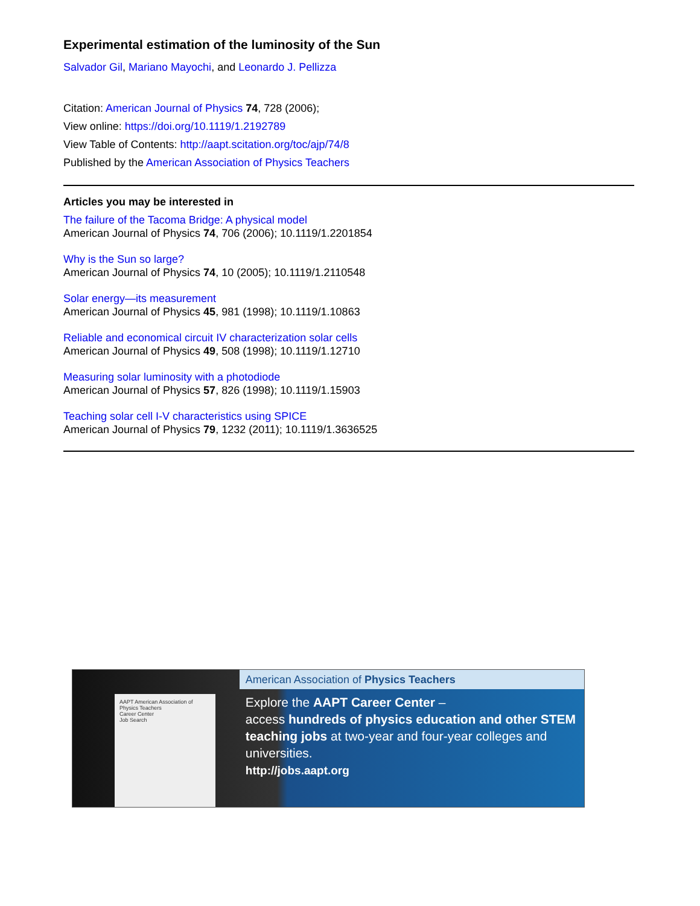Experimental estimation of the luminosity of the Sun
Salvador Gil, Mariano Mayochi, and Leonardo J. Pellizza
Citation: American Journal of Physics 74, 728 (2006);
View online: https://doi.org/10.1119/1.2192789
View Table of Contents: http://aapt.scitation.org/toc/ajp/74/8
Published by the American Association of Physics Teachers
Articles you may be interested in
The failure of the Tacoma Bridge: A physical model
American Journal of Physics 74, 706 (2006); 10.1119/1.2201854
Why is the Sun so large?
American Journal of Physics 74, 10 (2005); 10.1119/1.2110548
Solar energy—its measurement
American Journal of Physics 45, 981 (1998); 10.1119/1.10863
Reliable and economical circuit IV characterization solar cells
American Journal of Physics 49, 508 (1998); 10.1119/1.12710
Measuring solar luminosity with a photodiode
American Journal of Physics 57, 826 (1998); 10.1119/1.15903
Teaching solar cell I-V characteristics using SPICE
American Journal of Physics 79, 1232 (2011); 10.1119/1.3636525
AAPT American Association of Physics Teachers
Career Center
Job Search
American Association of Physics Teachers
Explore the AAPT Career Center –
access hundreds of physics education and other STEM teaching jobs at two-year and four-year colleges and universities.
http://jobs.aapt.org